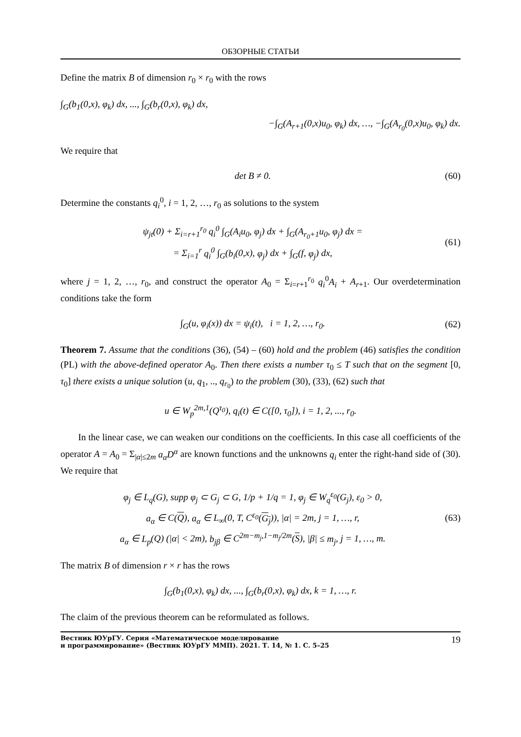ОБЗОРНЫЕ СТАТЬИ
Define the matrix B of dimension r<sub>0</sub> × r<sub>0</sub> with the rows
∫<sub>G</sub>(b<sub>1</sub>(0,x), φ<sub>k</sub>) dx, ..., ∫<sub>G</sub>(b<sub>r</sub>(0,x), φ<sub>k</sub>) dx,
−∫<sub>G</sub>(A<sub>r+1</sub>(0,x)u<sub>0</sub>, φ<sub>k</sub>) dx, …, −∫<sub>G</sub>(A<sub>r<sub>0</sub></sub>(0,x)u<sub>0</sub>, φ<sub>k</sub>) dx.
We require that
det B ≠ 0.
(60)
Determine the constants q<sub>i</sub><sup>0</sup>, i = 1, 2, …, r<sub>0</sub> as solutions to the system
ψ<sub>jt</sub>(0) + Σ<sub>i=r+1</sub><sup>r<sub>0</sub></sup> q<sub>i</sub><sup>0</sup> ∫<sub>G</sub>(A<sub>i</sub>u<sub>0</sub>, φ<sub>j</sub>) dx + ∫<sub>G</sub>(A<sub>r<sub>0</sub>+1</sub>u<sub>0</sub>, φ<sub>j</sub>) dx =
= Σ<sub>i=1</sub><sup>r</sup> q<sub>i</sub><sup>0</sup> ∫<sub>G</sub>(b<sub>i</sub>(0,x), φ<sub>j</sub>) dx + ∫<sub>G</sub>(f, φ<sub>j</sub>) dx,
(61)
where j = 1, 2, …, r<sub>0</sub>, and construct the operator A<sub>0</sub> = Σ<sub>i=r+1</sub><sup>r<sub>0</sub></sup> q<sub>i</sub><sup>0</sup>A<sub>i</sub> + A<sub>r+1</sub>. Our overdetermination conditions take the form
∫<sub>G</sub>(u, φ<sub>i</sub>(x)) dx = ψ<sub>i</sub>(t), i = 1, 2, …, r<sub>0</sub>.
(62)
Theorem 7. Assume that the conditions (36), (54) – (60) hold and the problem (46) satisfies the condition (PL) with the above-defined operator A<sub>0</sub>. Then there exists a number τ<sub>0</sub> ≤ T such that on the segment [0, τ<sub>0</sub>] there exists a unique solution (u, q<sub>1</sub>, .., q<sub>r<sub>0</sub></sub>) to the problem (30), (33), (62) such that
u ∈ W<sub>p</sub><sup>2m,1</sup>(Q<sup>τ<sub>0</sub></sup>), q<sub>i</sub>(t) ∈ C([0, τ<sub>0</sub>]), i = 1, 2, ..., r<sub>0</sub>.
In the linear case, we can weaken our conditions on the coefficients. In this case all coefficients of the operator A = A<sub>0</sub> = Σ<sub>|α|≤2m</sub> a<sub>α</sub>D<sup>α</sup> are known functions and the unknowns q<sub>i</sub> enter the right-hand side of (30). We require that
φ<sub>j</sub> ∈ L<sub>q</sub>(G), supp φ<sub>j</sub> ⊂ G<sub>j</sub> ⊂ G, 1/p + 1/q = 1, φ<sub>j</sub> ∈ W<sub>q</sub><sup>ε<sub>0</sub></sup>(G<sub>j</sub>), ε<sub>0</sub> > 0,
a<sub>α</sub> ∈ C(Q), a<sub>α</sub> ∈ L<sub>∞</sub>(0, T, C<sup>ε<sub>0</sub></sup>(G<sub>j</sub>)), |α| = 2m, j = 1, …, r,
a<sub>α</sub> ∈ L<sub>p</sub>(Q) (|α| < 2m), b<sub>jβ</sub> ∈ C<sup>2m−m<sub>j</sub>,1−m<sub>j</sub>/2m</sup>(S), |β| ≤ m<sub>j</sub>, j = 1, …, m.
(63)
The matrix B of dimension r × r has the rows
∫<sub>G</sub>(b<sub>1</sub>(0,x), φ<sub>k</sub>) dx, ..., ∫<sub>G</sub>(b<sub>r</sub>(0,x), φ<sub>k</sub>) dx, k = 1, …, r.
The claim of the previous theorem can be reformulated as follows.
Вестник ЮУрГУ. Серия «Математическое моделирование
и программирование» (Вестник ЮУрГУ ММП). 2021. Т. 14, № 1. С. 5–25 19